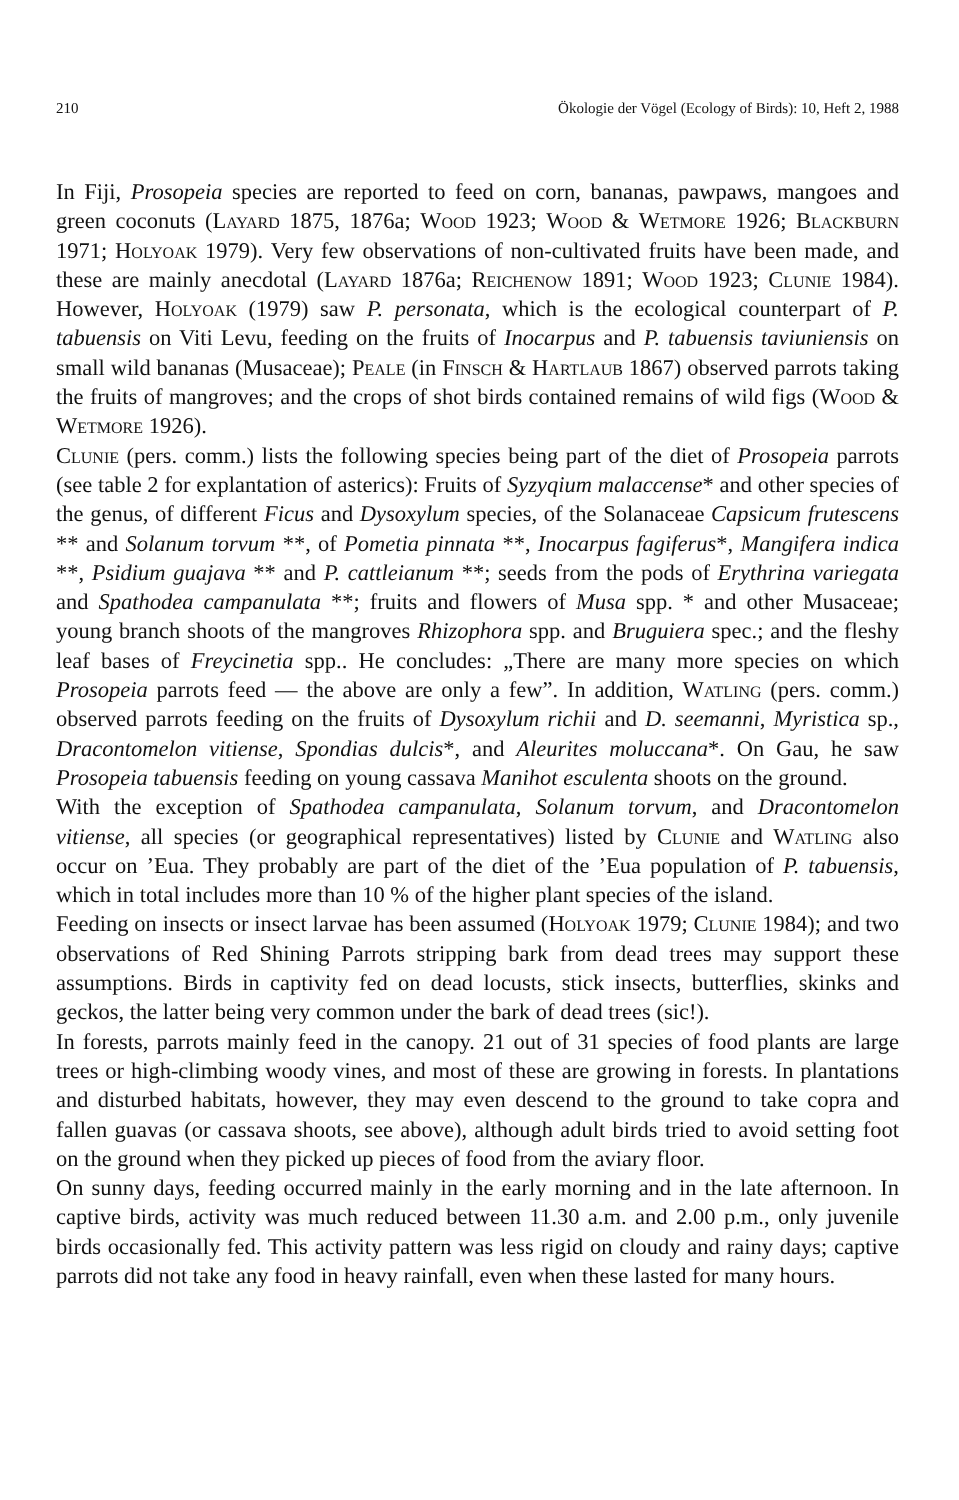210 Ökologie der Vögel (Ecology of Birds): 10, Heft 2, 1988
In Fiji, Prosopeia species are reported to feed on corn, bananas, pawpaws, mangoes and green coconuts (Layard 1875, 1876a; Wood 1923; Wood & Wetmore 1926; Blackburn 1971; Holyoak 1979). Very few observations of non-cultivated fruits have been made, and these are mainly anecdotal (Layard 1876a; Reichenow 1891; Wood 1923; Clunie 1984). However, Holyoak (1979) saw P. personata, which is the ecological counterpart of P. tabuensis on Viti Levu, feeding on the fruits of Inocarpus and P. tabuensis taviuniensis on small wild bananas (Musaceae); Peale (in Finsch & Hartlaub 1867) observed parrots taking the fruits of mangroves; and the crops of shot birds contained remains of wild figs (Wood & Wetmore 1926).
Clunie (pers. comm.) lists the following species being part of the diet of Prosopeia parrots (see table 2 for explantation of asterics): Fruits of Syzyqium malaccense* and other species of the genus, of different Ficus and Dysoxylum species, of the Solanaceae Capsicum frutescens ** and Solanum torvum **, of Pometia pinnata **, Inocarpus fagiferus*, Mangifera indica **, Psidium guajava ** and P. cattleianum **; seeds from the pods of Erythrina variegata and Spathodea campanulata **; fruits and flowers of Musa spp. * and other Musaceae; young branch shoots of the mangroves Rhizophora spp. and Bruguiera spec.; and the fleshy leaf bases of Freycinetia spp.. He concludes: „There are many more species on which Prosopeia parrots feed — the above are only a few”. In addition, Watling (pers. comm.) observed parrots feeding on the fruits of Dysoxylum richii and D. seemanni, Myristica sp., Dracontomelon vitiense, Spondias dulcis*, and Aleurites moluccana*. On Gau, he saw Prosopeia tabuensis feeding on young cassava Manihot esculenta shoots on the ground.
With the exception of Spathodea campanulata, Solanum torvum, and Dracontomelon vitiense, all species (or geographical representatives) listed by Clunie and Watling also occur on ’Eua. They probably are part of the diet of the ’Eua population of P. tabuensis, which in total includes more than 10 % of the higher plant species of the island.
Feeding on insects or insect larvae has been assumed (Holyoak 1979; Clunie 1984); and two observations of Red Shining Parrots stripping bark from dead trees may support these assumptions. Birds in captivity fed on dead locusts, stick insects, butterflies, skinks and geckos, the latter being very common under the bark of dead trees (sic!).
In forests, parrots mainly feed in the canopy. 21 out of 31 species of food plants are large trees or high-climbing woody vines, and most of these are growing in forests. In plantations and disturbed habitats, however, they may even descend to the ground to take copra and fallen guavas (or cassava shoots, see above), although adult birds tried to avoid setting foot on the ground when they picked up pieces of food from the aviary floor.
On sunny days, feeding occurred mainly in the early morning and in the late afternoon. In captive birds, activity was much reduced between 11.30 a.m. and 2.00 p.m., only juvenile birds occasionally fed. This activity pattern was less rigid on cloudy and rainy days; captive parrots did not take any food in heavy rainfall, even when these lasted for many hours.